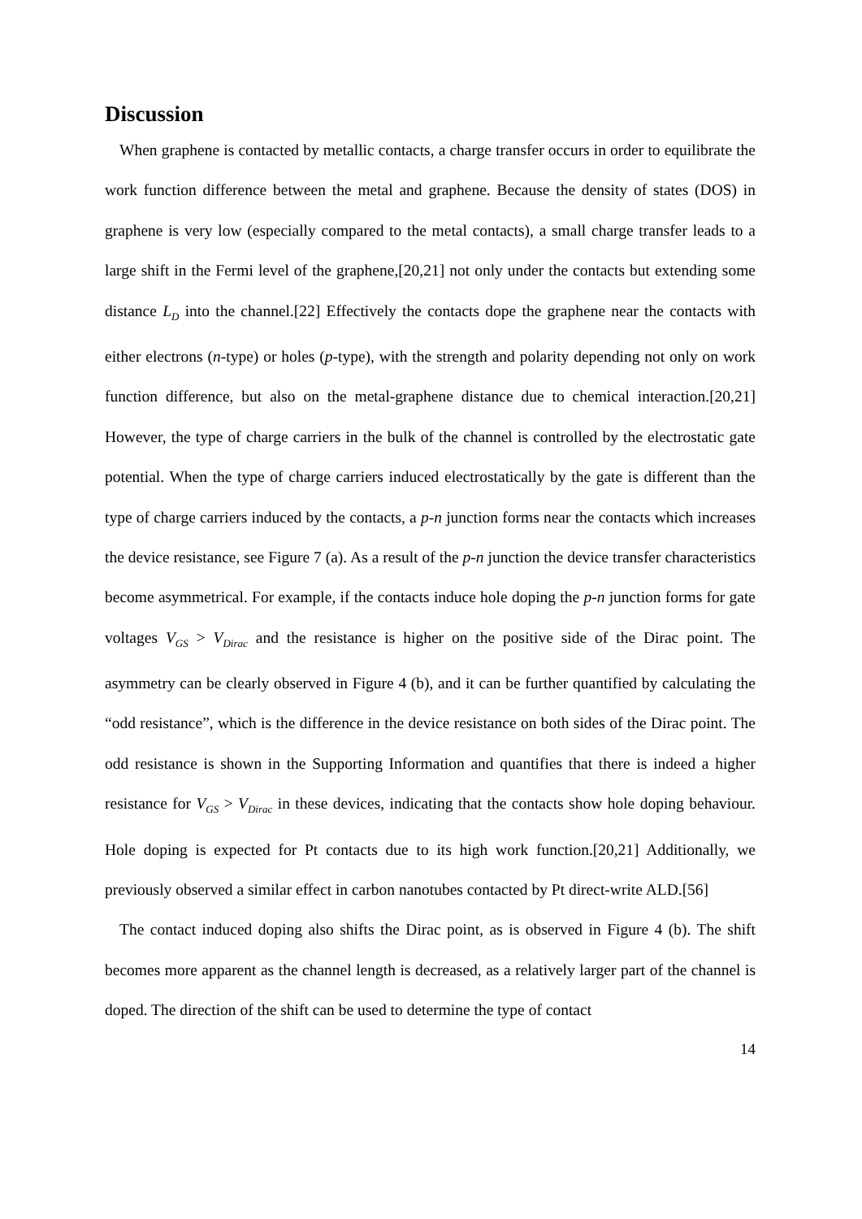Discussion
When graphene is contacted by metallic contacts, a charge transfer occurs in order to equilibrate the work function difference between the metal and graphene. Because the density of states (DOS) in graphene is very low (especially compared to the metal contacts), a small charge transfer leads to a large shift in the Fermi level of the graphene,[20,21] not only under the contacts but extending some distance L<sub>D</sub> into the channel.[22] Effectively the contacts dope the graphene near the contacts with either electrons (n-type) or holes (p-type), with the strength and polarity depending not only on work function difference, but also on the metal-graphene distance due to chemical interaction.[20,21] However, the type of charge carriers in the bulk of the channel is controlled by the electrostatic gate potential. When the type of charge carriers induced electrostatically by the gate is different than the type of charge carriers induced by the contacts, a p-n junction forms near the contacts which increases the device resistance, see Figure 7 (a). As a result of the p-n junction the device transfer characteristics become asymmetrical. For example, if the contacts induce hole doping the p-n junction forms for gate voltages V<sub>GS</sub> > V<sub>Dirac</sub> and the resistance is higher on the positive side of the Dirac point. The asymmetry can be clearly observed in Figure 4 (b), and it can be further quantified by calculating the “odd resistance”, which is the difference in the device resistance on both sides of the Dirac point. The odd resistance is shown in the Supporting Information and quantifies that there is indeed a higher resistance for V<sub>GS</sub> > V<sub>Dirac</sub> in these devices, indicating that the contacts show hole doping behaviour. Hole doping is expected for Pt contacts due to its high work function.[20,21] Additionally, we previously observed a similar effect in carbon nanotubes contacted by Pt direct-write ALD.[56]
The contact induced doping also shifts the Dirac point, as is observed in Figure 4 (b). The shift becomes more apparent as the channel length is decreased, as a relatively larger part of the channel is doped. The direction of the shift can be used to determine the type of contact
14